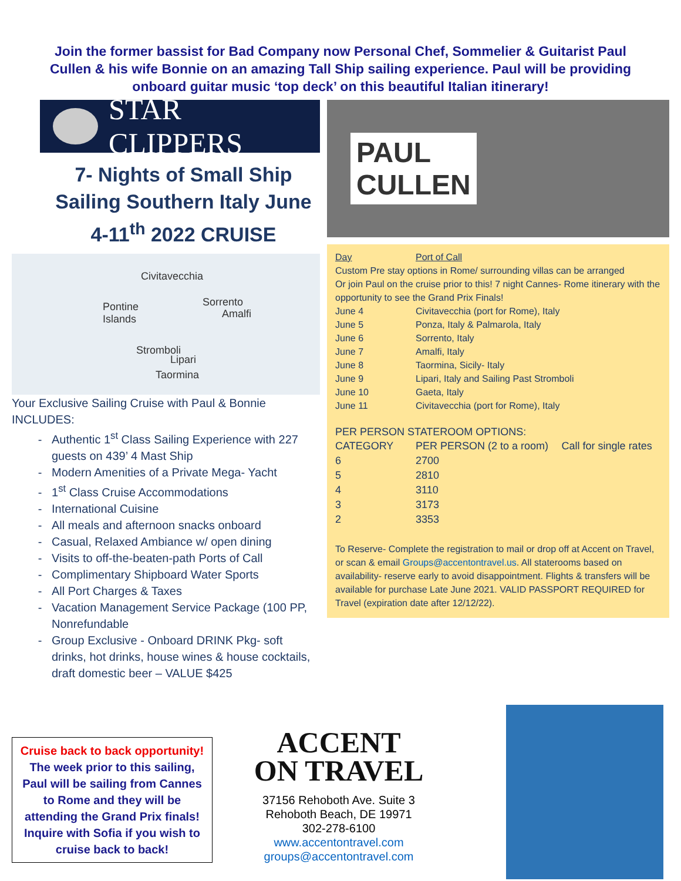Join the former bassist for Bad Company now Personal Chef, Sommelier & Guitarist Paul Cullen & his wife Bonnie on an amazing Tall Ship sailing experience. Paul will be providing onboard guitar music ‘top deck’ on this beautiful Italian itinerary!
STAR CLIPPERS
7- Nights of Small Ship Sailing Southern Italy June 4-11<sup>th</sup> 2022 CRUISE
Civitavecchia
Pontine
Islands
Sorrento
Amalfi
Stromboli
Lipari
Taormina
Your Exclusive Sailing Cruise with Paul & Bonnie INCLUDES:
Authentic 1<sup>st</sup> Class Sailing Experience with 227 guests on 439’ 4 Mast Ship
Modern Amenities of a Private Mega- Yacht
1<sup>st</sup> Class Cruise Accommodations
International Cuisine
All meals and afternoon snacks onboard
Casual, Relaxed Ambiance w/ open dining
Visits to off-the-beaten-path Ports of Call
Complimentary Shipboard Water Sports
All Port Charges & Taxes
Vacation Management Service Package (100 PP, Nonrefundable
Group Exclusive - Onboard DRINK Pkg- soft drinks, hot drinks, house wines & house cocktails, draft domestic beer – VALUE $425
PAUL
CULLEN
| Day | Port of Call |
| --- | --- |
| Custom Pre stay options in Rome/ surrounding villas can be arranged Or join Paul on the cruise prior to this! 7 night Cannes- Rome itinerary with the opportunity to see the Grand Prix Finals! | |
| June 4 | Civitavecchia (port for Rome), Italy |
| June 5 | Ponza, Italy & Palmarola, Italy |
| June 6 | Sorrento, Italy |
| June 7 | Amalfi, Italy |
| June 8 | Taormina, Sicily- Italy |
| June 9 | Lipari, Italy and Sailing Past Stromboli |
| June 10 | Gaeta, Italy |
| June 11 | Civitavecchia (port for Rome), Italy |
PER PERSON STATEROOM OPTIONS:
| CATEGORY | PER PERSON (2 to a room) | Call for single rates |
| --- | --- | --- |
| 6 | 2700 | |
| 5 | 2810 | |
| 4 | 3110 | |
| 3 | 3173 | |
| 2 | 3353 | |
To Reserve- Complete the registration to mail or drop off at Accent on Travel, or scan & email Groups@accentontravel.us. All staterooms based on availability- reserve early to avoid disappointment. Flights & transfers will be available for purchase Late June 2021. VALID PASSPORT REQUIRED for Travel (expiration date after 12/12/22).
Cruise back to back opportunity! The week prior to this sailing, Paul will be sailing from Cannes to Rome and they will be attending the Grand Prix finals! Inquire with Sofia if you wish to cruise back to back!
ACCENT
ON TRAVEL
37156 Rehoboth Ave. Suite 3
Rehoboth Beach, DE 19971
302-278-6100
www.accentontravel.com
groups@accentontravel.com